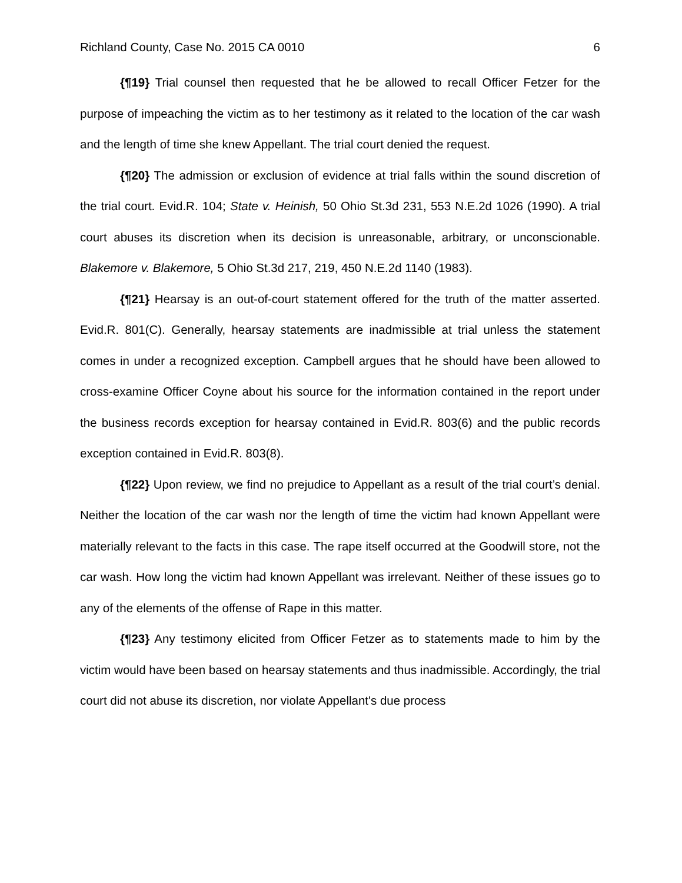Richland County, Case No. 2015 CA 0010 6
{¶19} Trial counsel then requested that he be allowed to recall Officer Fetzer for the purpose of impeaching the victim as to her testimony as it related to the location of the car wash and the length of time she knew Appellant. The trial court denied the request.
{¶20} The admission or exclusion of evidence at trial falls within the sound discretion of the trial court. Evid.R. 104; State v. Heinish, 50 Ohio St.3d 231, 553 N.E.2d 1026 (1990). A trial court abuses its discretion when its decision is unreasonable, arbitrary, or unconscionable. Blakemore v. Blakemore, 5 Ohio St.3d 217, 219, 450 N.E.2d 1140 (1983).
{¶21} Hearsay is an out-of-court statement offered for the truth of the matter asserted. Evid.R. 801(C). Generally, hearsay statements are inadmissible at trial unless the statement comes in under a recognized exception. Campbell argues that he should have been allowed to cross-examine Officer Coyne about his source for the information contained in the report under the business records exception for hearsay contained in Evid.R. 803(6) and the public records exception contained in Evid.R. 803(8).
{¶22} Upon review, we find no prejudice to Appellant as a result of the trial court’s denial. Neither the location of the car wash nor the length of time the victim had known Appellant were materially relevant to the facts in this case. The rape itself occurred at the Goodwill store, not the car wash. How long the victim had known Appellant was irrelevant. Neither of these issues go to any of the elements of the offense of Rape in this matter.
{¶23} Any testimony elicited from Officer Fetzer as to statements made to him by the victim would have been based on hearsay statements and thus inadmissible. Accordingly, the trial court did not abuse its discretion, nor violate Appellant's due process